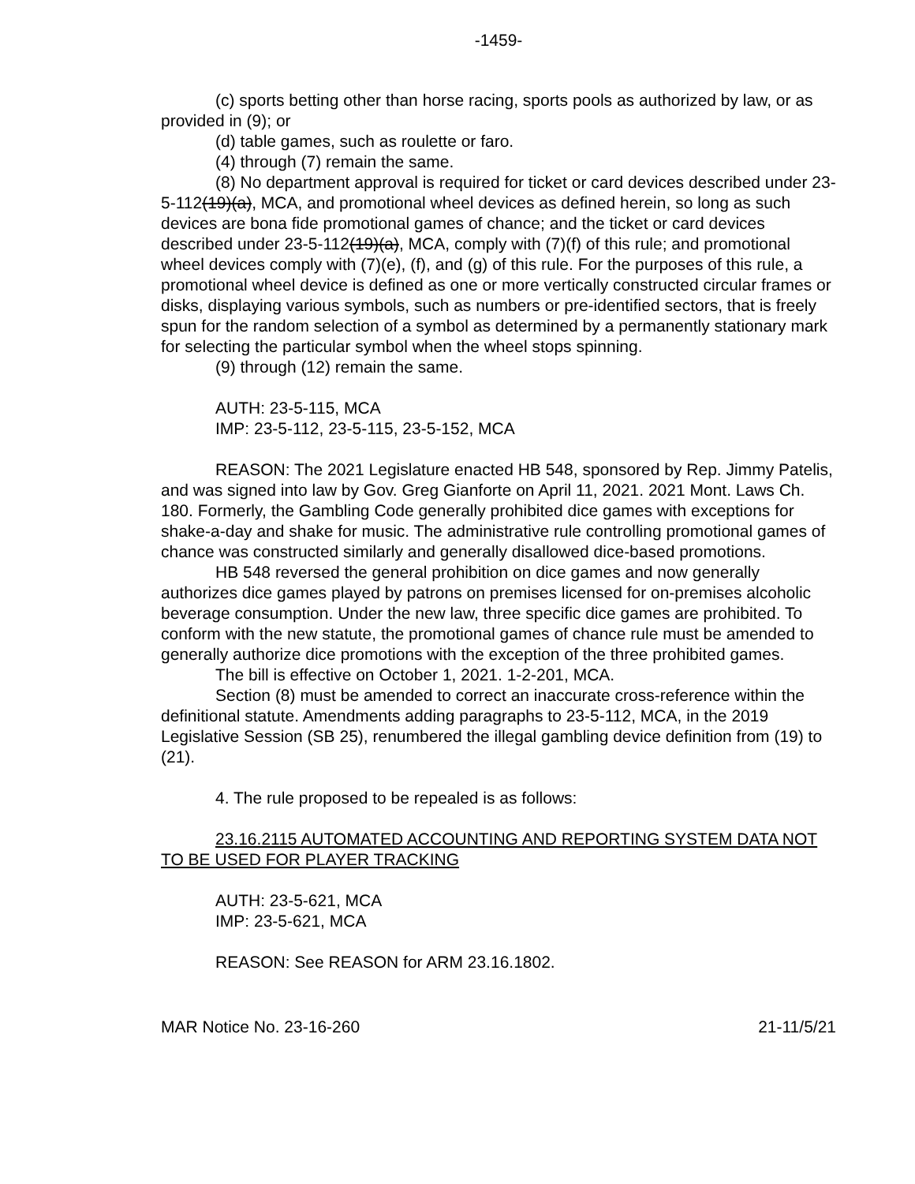-1459-
(c) sports betting other than horse racing, sports pools as authorized by law, or as provided in (9); or
(d) table games, such as roulette or faro.
(4) through (7) remain the same.
(8) No department approval is required for ticket or card devices described under 23-5-112(19)(a), MCA, and promotional wheel devices as defined herein, so long as such devices are bona fide promotional games of chance; and the ticket or card devices described under 23-5-112(19)(a), MCA, comply with (7)(f) of this rule; and promotional wheel devices comply with (7)(e), (f), and (g) of this rule. For the purposes of this rule, a promotional wheel device is defined as one or more vertically constructed circular frames or disks, displaying various symbols, such as numbers or pre-identified sectors, that is freely spun for the random selection of a symbol as determined by a permanently stationary mark for selecting the particular symbol when the wheel stops spinning.
(9) through (12) remain the same.
AUTH: 23-5-115, MCA
IMP: 23-5-112, 23-5-115, 23-5-152, MCA
REASON: The 2021 Legislature enacted HB 548, sponsored by Rep. Jimmy Patelis, and was signed into law by Gov. Greg Gianforte on April 11, 2021. 2021 Mont. Laws Ch. 180. Formerly, the Gambling Code generally prohibited dice games with exceptions for shake-a-day and shake for music. The administrative rule controlling promotional games of chance was constructed similarly and generally disallowed dice-based promotions.
HB 548 reversed the general prohibition on dice games and now generally authorizes dice games played by patrons on premises licensed for on-premises alcoholic beverage consumption. Under the new law, three specific dice games are prohibited. To conform with the new statute, the promotional games of chance rule must be amended to generally authorize dice promotions with the exception of the three prohibited games.
The bill is effective on October 1, 2021. 1-2-201, MCA.
Section (8) must be amended to correct an inaccurate cross-reference within the definitional statute. Amendments adding paragraphs to 23-5-112, MCA, in the 2019 Legislative Session (SB 25), renumbered the illegal gambling device definition from (19) to (21).
4. The rule proposed to be repealed is as follows:
23.16.2115 AUTOMATED ACCOUNTING AND REPORTING SYSTEM DATA NOT TO BE USED FOR PLAYER TRACKING
AUTH: 23-5-621, MCA
IMP: 23-5-621, MCA
REASON: See REASON for ARM 23.16.1802.
MAR Notice No. 23-16-260 21-11/5/21